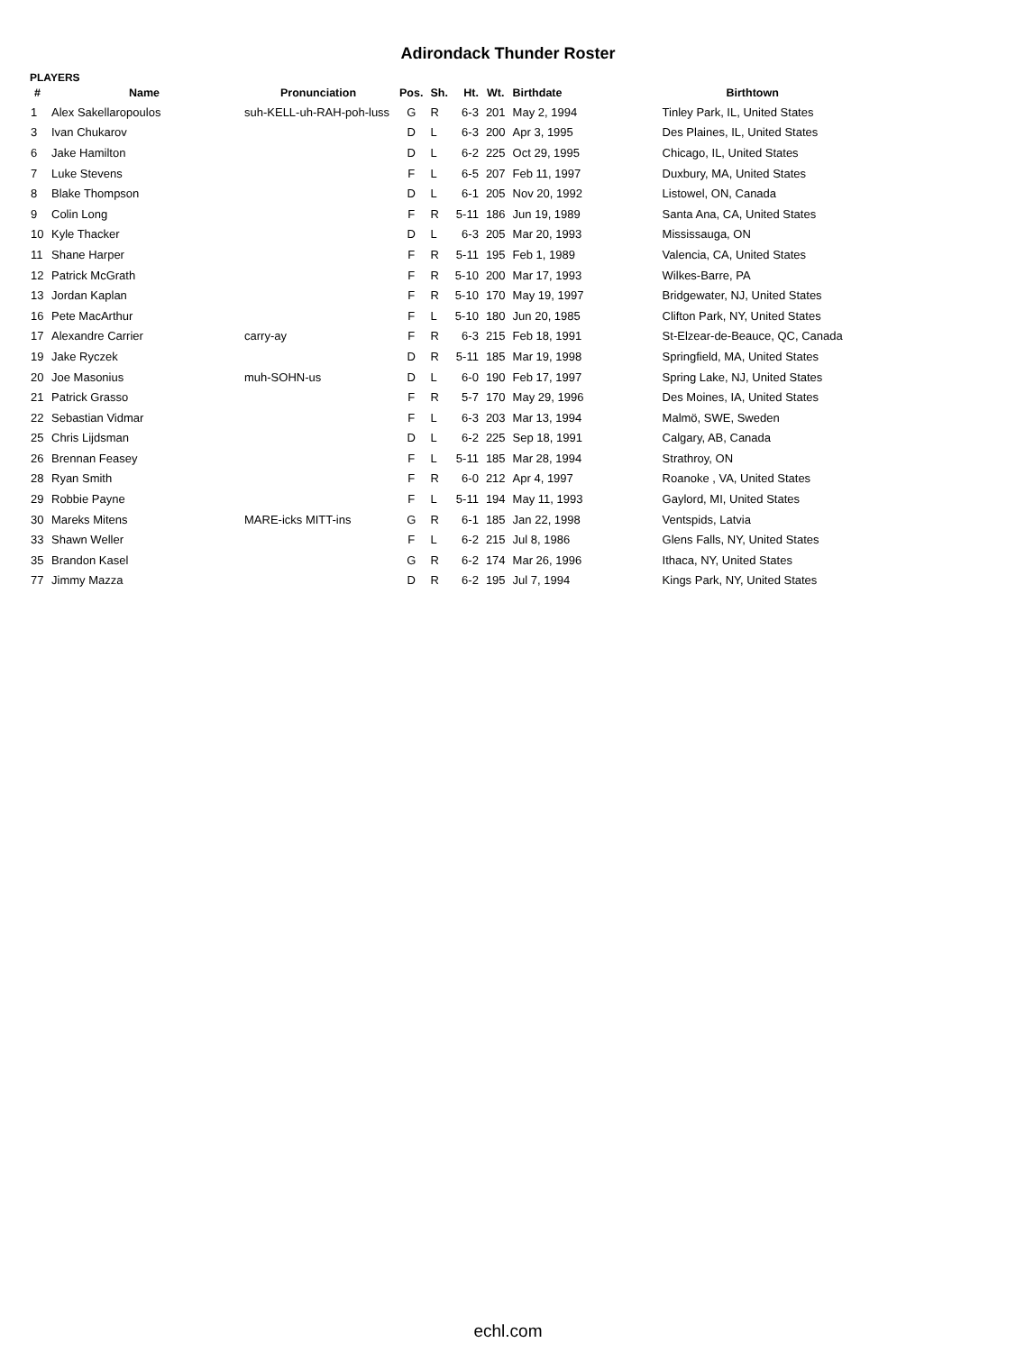Adirondack Thunder Roster
PLAYERS
| # | Name | Pronunciation | Pos. | Sh. | Ht. | Wt. | Birthdate | Birthtown |
| --- | --- | --- | --- | --- | --- | --- | --- | --- |
| 1 | Alex Sakellaropoulos | suh-KELL-uh-RAH-poh-luss | G | R | 6-3 | 201 | May 2, 1994 | Tinley Park, IL, United States |
| 3 | Ivan Chukarov | | D | L | 6-3 | 200 | Apr 3, 1995 | Des Plaines, IL, United States |
| 6 | Jake Hamilton | | D | L | 6-2 | 225 | Oct 29, 1995 | Chicago, IL, United States |
| 7 | Luke Stevens | | F | L | 6-5 | 207 | Feb 11, 1997 | Duxbury, MA, United States |
| 8 | Blake Thompson | | D | L | 6-1 | 205 | Nov 20, 1992 | Listowel, ON, Canada |
| 9 | Colin Long | | F | R | 5-11 | 186 | Jun 19, 1989 | Santa Ana, CA, United States |
| 10 | Kyle Thacker | | D | L | 6-3 | 205 | Mar 20, 1993 | Mississauga, ON |
| 11 | Shane Harper | | F | R | 5-11 | 195 | Feb 1, 1989 | Valencia, CA, United States |
| 12 | Patrick McGrath | | F | R | 5-10 | 200 | Mar 17, 1993 | Wilkes-Barre, PA |
| 13 | Jordan Kaplan | | F | R | 5-10 | 170 | May 19, 1997 | Bridgewater, NJ, United States |
| 16 | Pete MacArthur | | F | L | 5-10 | 180 | Jun 20, 1985 | Clifton Park, NY, United States |
| 17 | Alexandre Carrier | carry-ay | F | R | 6-3 | 215 | Feb 18, 1991 | St-Elzear-de-Beauce, QC, Canada |
| 19 | Jake Ryczek | | D | R | 5-11 | 185 | Mar 19, 1998 | Springfield, MA, United States |
| 20 | Joe Masonius | muh-SOHN-us | D | L | 6-0 | 190 | Feb 17, 1997 | Spring Lake, NJ, United States |
| 21 | Patrick Grasso | | F | R | 5-7 | 170 | May 29, 1996 | Des Moines, IA, United States |
| 22 | Sebastian Vidmar | | F | L | 6-3 | 203 | Mar 13, 1994 | Malmö, SWE, Sweden |
| 25 | Chris Lijdsman | | D | L | 6-2 | 225 | Sep 18, 1991 | Calgary, AB, Canada |
| 26 | Brennan Feasey | | F | L | 5-11 | 185 | Mar 28, 1994 | Strathroy, ON |
| 28 | Ryan Smith | | F | R | 6-0 | 212 | Apr 4, 1997 | Roanoke , VA, United States |
| 29 | Robbie Payne | | F | L | 5-11 | 194 | May 11, 1993 | Gaylord, MI, United States |
| 30 | Mareks Mitens | MARE-icks MITT-ins | G | R | 6-1 | 185 | Jan 22, 1998 | Ventspids, Latvia |
| 33 | Shawn Weller | | F | L | 6-2 | 215 | Jul 8, 1986 | Glens Falls, NY, United States |
| 35 | Brandon Kasel | | G | R | 6-2 | 174 | Mar 26, 1996 | Ithaca, NY, United States |
| 77 | Jimmy Mazza | | D | R | 6-2 | 195 | Jul 7, 1994 | Kings Park, NY, United States |
echl.com